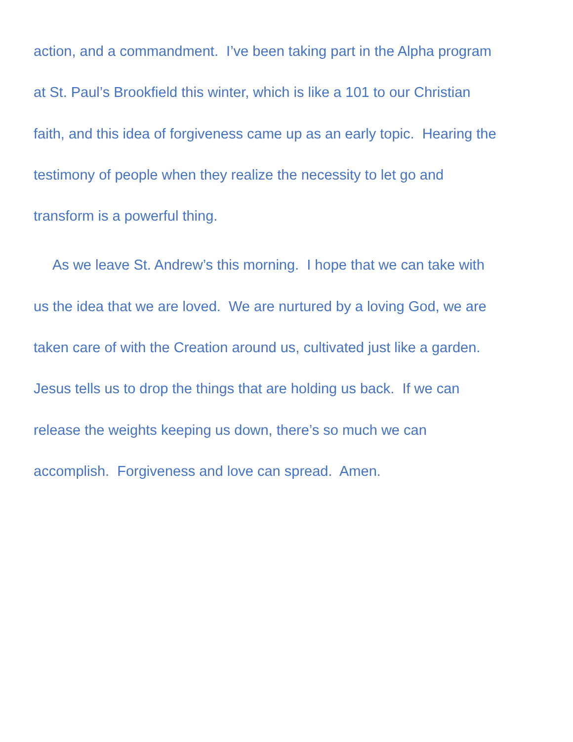action, and a commandment. I’ve been taking part in the Alpha program
at St. Paul’s Brookfield this winter, which is like a 101 to our Christian
faith, and this idea of forgiveness came up as an early topic. Hearing the
testimony of people when they realize the necessity to let go and
transform is a powerful thing.
As we leave St. Andrew’s this morning. I hope that we can take with
us the idea that we are loved. We are nurtured by a loving God, we are
taken care of with the Creation around us, cultivated just like a garden.
Jesus tells us to drop the things that are holding us back. If we can
release the weights keeping us down, there’s so much we can
accomplish. Forgiveness and love can spread. Amen.